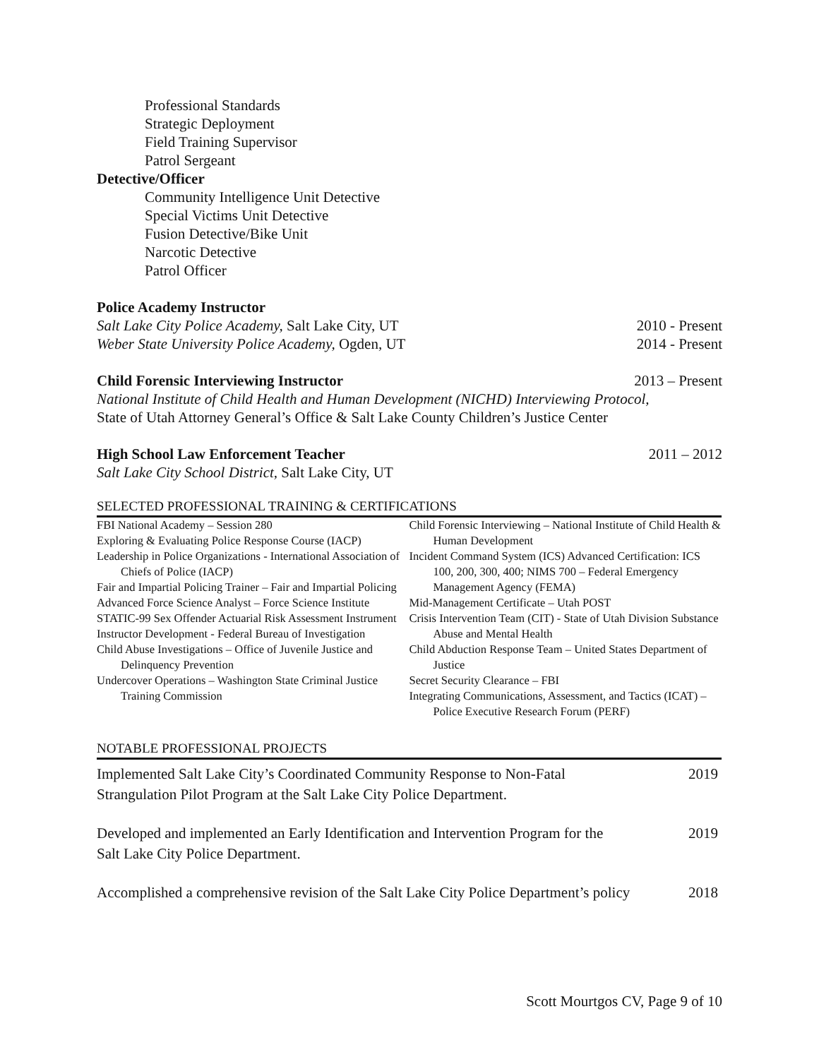Professional Standards
Strategic Deployment
Field Training Supervisor
Patrol Sergeant
Detective/Officer
Community Intelligence Unit Detective
Special Victims Unit Detective
Fusion Detective/Bike Unit
Narcotic Detective
Patrol Officer
Police Academy Instructor
Salt Lake City Police Academy, Salt Lake City, UT 2010 - Present
Weber State University Police Academy, Ogden, UT 2014 - Present
Child Forensic Interviewing Instructor 2013 – Present
National Institute of Child Health and Human Development (NICHD) Interviewing Protocol,
State of Utah Attorney General’s Office & Salt Lake County Children’s Justice Center
High School Law Enforcement Teacher 2011 – 2012
Salt Lake City School District, Salt Lake City, UT
SELECTED PROFESSIONAL TRAINING & CERTIFICATIONS
FBI National Academy – Session 280
Exploring & Evaluating Police Response Course (IACP)
Leadership in Police Organizations - International Association of Chiefs of Police (IACP)
Fair and Impartial Policing Trainer – Fair and Impartial Policing
Advanced Force Science Analyst – Force Science Institute
STATIC-99 Sex Offender Actuarial Risk Assessment Instrument
Instructor Development - Federal Bureau of Investigation
Child Abuse Investigations – Office of Juvenile Justice and Delinquency Prevention
Undercover Operations – Washington State Criminal Justice Training Commission
Child Forensic Interviewing – National Institute of Child Health & Human Development
Incident Command System (ICS) Advanced Certification: ICS 100, 200, 300, 400; NIMS 700 – Federal Emergency Management Agency (FEMA)
Mid-Management Certificate – Utah POST
Crisis Intervention Team (CIT) - State of Utah Division Substance Abuse and Mental Health
Child Abduction Response Team – United States Department of Justice
Secret Security Clearance – FBI
Integrating Communications, Assessment, and Tactics (ICAT) – Police Executive Research Forum (PERF)
NOTABLE PROFESSIONAL PROJECTS
Implemented Salt Lake City’s Coordinated Community Response to Non-Fatal
Strangulation Pilot Program at the Salt Lake City Police Department. 2019
Developed and implemented an Early Identification and Intervention Program for the
Salt Lake City Police Department. 2019
Accomplished a comprehensive revision of the Salt Lake City Police Department’s policy 2018
Scott Mourtgos CV, Page 9 of 10